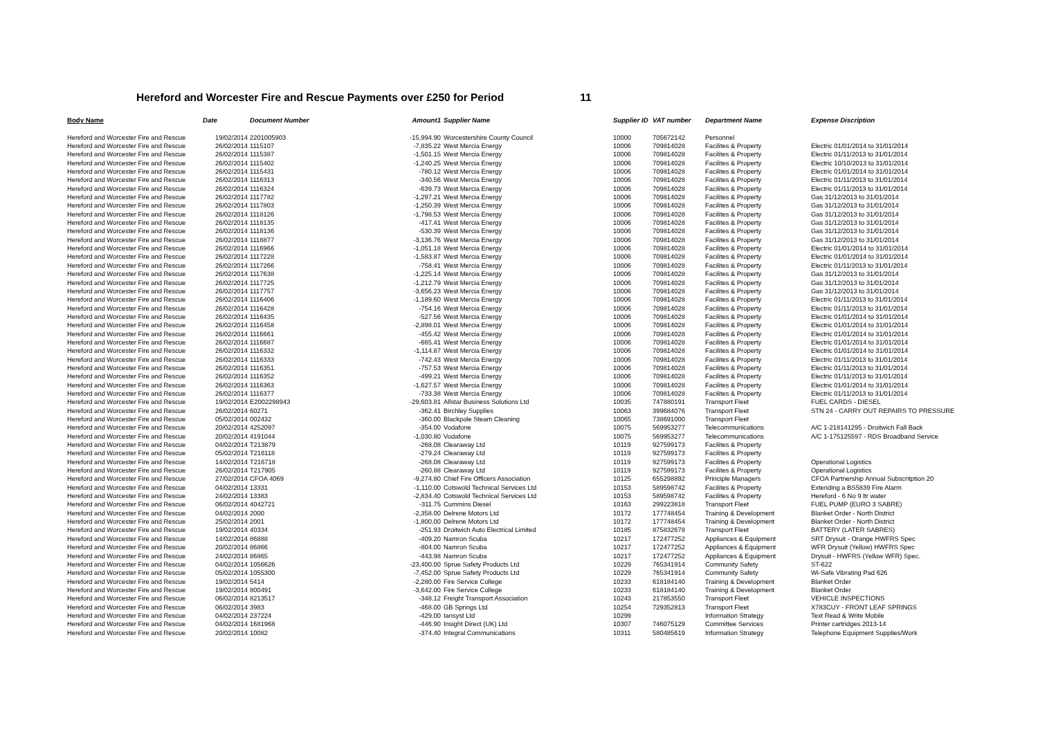Hereford and Worcester Fire and Rescue Payments over £250 for Period 11
| Body Name | Date | Document Number | Amount1 | Supplier Name | Supplier ID | VAT number | Department Name | Expense Discription |
| --- | --- | --- | --- | --- | --- | --- | --- | --- |
| Hereford and Worcester Fire and Rescue | 19/02/2014 | 2201005903 | -15,994.90 | Worcestershire County Council | 10000 | 705672142 | Personnel | |
| Hereford and Worcester Fire and Rescue | 26/02/2014 | 1115107 | -7,835.22 | West Mercia Energy | 10006 | 709814028 | Facilites & Property | Electric 01/01/2014 to 31/01/2014 |
| Hereford and Worcester Fire and Rescue | 26/02/2014 | 1115387 | -1,501.15 | West Mercia Energy | 10006 | 709814028 | Facilites & Property | Electric 01/11/2013 to 31/01/2014 |
| Hereford and Worcester Fire and Rescue | 26/02/2014 | 1115402 | -1,240.25 | West Mercia Energy | 10006 | 709814028 | Facilites & Property | Electric 10/10/2013 to 31/01/2014 |
| Hereford and Worcester Fire and Rescue | 26/02/2014 | 1115431 | -780.12 | West Mercia Energy | 10006 | 709814028 | Facilites & Property | Electric 01/01/2014 to 31/01/2014 |
| Hereford and Worcester Fire and Rescue | 26/02/2014 | 1116313 | -340.56 | West Mercia Energy | 10006 | 709814028 | Facilites & Property | Electric 01/11/2013 to 31/01/2014 |
| Hereford and Worcester Fire and Rescue | 26/02/2014 | 1116324 | -639.73 | West Mercia Energy | 10006 | 709814028 | Facilites & Property | Electric 01/11/2013 to 31/01/2014 |
| Hereford and Worcester Fire and Rescue | 26/02/2014 | 1117782 | -1,297.21 | West Mercia Energy | 10006 | 709814028 | Facilites & Property | Gas 31/12/2013 to 31/01/2014 |
| Hereford and Worcester Fire and Rescue | 26/02/2014 | 1117803 | -1,250.39 | West Mercia Energy | 10006 | 709814028 | Facilites & Property | Gas 31/12/2013 to 31/01/2014 |
| Hereford and Worcester Fire and Rescue | 26/02/2014 | 1118126 | -1,798.53 | West Mercia Energy | 10006 | 709814028 | Facilites & Property | Gas 31/12/2013 to 31/01/2014 |
| Hereford and Worcester Fire and Rescue | 26/02/2014 | 1118135 | -417.41 | West Mercia Energy | 10006 | 709814028 | Facilites & Property | Gas 31/12/2013 to 31/01/2014 |
| Hereford and Worcester Fire and Rescue | 26/02/2014 | 1118136 | -530.39 | West Mercia Energy | 10006 | 709814028 | Facilites & Property | Gas 31/12/2013 to 31/01/2014 |
| Hereford and Worcester Fire and Rescue | 26/02/2014 | 1118877 | -3,136.76 | West Mercia Energy | 10006 | 709814028 | Facilites & Property | Gas 31/12/2013 to 31/01/2014 |
| Hereford and Worcester Fire and Rescue | 26/02/2014 | 1116966 | -1,051.18 | West Mercia Energy | 10006 | 709814028 | Facilites & Property | Electric 01/01/2014 to 31/01/2014 |
| Hereford and Worcester Fire and Rescue | 26/02/2014 | 1117228 | -1,583.87 | West Mercia Energy | 10006 | 709814028 | Facilites & Property | Electric 01/01/2014 to 31/01/2014 |
| Hereford and Worcester Fire and Rescue | 26/02/2014 | 1117266 | -758.41 | West Mercia Energy | 10006 | 709814028 | Facilites & Property | Electric 01/11/2013 to 31/01/2014 |
| Hereford and Worcester Fire and Rescue | 26/02/2014 | 1117638 | -1,225.14 | West Mercia Energy | 10006 | 709814028 | Facilites & Property | Gas 31/12/2013 to 31/01/2014 |
| Hereford and Worcester Fire and Rescue | 26/02/2014 | 1117725 | -1,212.79 | West Mercia Energy | 10006 | 709814028 | Facilites & Property | Gas 31/12/2013 to 31/01/2014 |
| Hereford and Worcester Fire and Rescue | 26/02/2014 | 1117757 | -3,656.23 | West Mercia Energy | 10006 | 709814028 | Facilites & Property | Gas 31/12/2013 to 31/01/2014 |
| Hereford and Worcester Fire and Rescue | 26/02/2014 | 1116406 | -1,189.60 | West Mercia Energy | 10006 | 709814028 | Facilites & Property | Electric 01/11/2013 to 31/01/2014 |
| Hereford and Worcester Fire and Rescue | 26/02/2014 | 1116428 | -754.16 | West Mercia Energy | 10006 | 709814028 | Facilites & Property | Electric 01/11/2013 to 31/01/2014 |
| Hereford and Worcester Fire and Rescue | 26/02/2014 | 1116435 | -527.56 | West Mercia Energy | 10006 | 709814028 | Facilites & Property | Electric 01/01/2014 to 31/01/2014 |
| Hereford and Worcester Fire and Rescue | 26/02/2014 | 1116458 | -2,898.01 | West Mercia Energy | 10006 | 709814028 | Facilites & Property | Electric 01/01/2014 to 31/01/2014 |
| Hereford and Worcester Fire and Rescue | 26/02/2014 | 1116661 | -455.42 | West Mercia Energy | 10006 | 709814028 | Facilites & Property | Electric 01/01/2014 to 31/01/2014 |
| Hereford and Worcester Fire and Rescue | 26/02/2014 | 1116687 | -665.41 | West Mercia Energy | 10006 | 709814028 | Facilites & Property | Electric 01/01/2014 to 31/01/2014 |
| Hereford and Worcester Fire and Rescue | 26/02/2014 | 1116332 | -1,114.87 | West Mercia Energy | 10006 | 709814028 | Facilites & Property | Electric 01/01/2014 to 31/01/2014 |
| Hereford and Worcester Fire and Rescue | 26/02/2014 | 1116333 | -742.43 | West Mercia Energy | 10006 | 709814028 | Facilites & Property | Electric 01/11/2013 to 31/01/2014 |
| Hereford and Worcester Fire and Rescue | 26/02/2014 | 1116351 | -757.53 | West Mercia Energy | 10006 | 709814028 | Facilites & Property | Electric 01/11/2013 to 31/01/2014 |
| Hereford and Worcester Fire and Rescue | 26/02/2014 | 1116352 | -499.21 | West Mercia Energy | 10006 | 709814028 | Facilites & Property | Electric 01/11/2013 to 31/01/2014 |
| Hereford and Worcester Fire and Rescue | 26/02/2014 | 1116363 | -1,627.57 | West Mercia Energy | 10006 | 709814028 | Facilites & Property | Electric 01/01/2014 to 31/01/2014 |
| Hereford and Worcester Fire and Rescue | 26/02/2014 | 1116377 | -733.38 | West Mercia Energy | 10006 | 709814028 | Facilites & Property | Electric 01/11/2013 to 31/01/2014 |
| Hereford and Worcester Fire and Rescue | 19/02/2014 | E2002298943 | -29,603.81 | Allstar Business Solutions Ltd | 10035 | 747880191 | Transport Fleet | FUEL CARDS - DIESEL |
| Hereford and Worcester Fire and Rescue | 26/02/2014 | 60271 | -362.41 | Birchley Supplies | 10063 | 399684076 | Transport Fleet | STN 24 - CARRY OUT REPAIRS TO PRESSURE |
| Hereford and Worcester Fire and Rescue | 05/02/2014 | 002432 | -360.00 | Blackpole Steam Cleaning | 10065 | 738691000 | Transport Fleet | |
| Hereford and Worcester Fire and Rescue | 20/02/2014 | 4252097 | -354.00 | Vodafone | 10075 | 569953277 | Telecommunications | A/C 1-218141295 - Droitwich Fall Back |
| Hereford and Worcester Fire and Rescue | 20/02/2014 | 4191044 | -1,030.80 | Vodafone | 10075 | 569953277 | Telecommunications | A/C 1-175125597 - RDS Broadband Service |
| Hereford and Worcester Fire and Rescue | 04/02/2014 | T213879 | -268.08 | Clearaway Ltd | 10119 | 927599173 | Facilites & Property | |
| Hereford and Worcester Fire and Rescue | 05/02/2014 | T216118 | -279.24 | Clearaway Ltd | 10119 | 927599173 | Facilites & Property | |
| Hereford and Worcester Fire and Rescue | 14/02/2014 | T216718 | -268.08 | Clearaway Ltd | 10119 | 927599173 | Facilites & Property | Operational Logistics |
| Hereford and Worcester Fire and Rescue | 26/02/2014 | T217905 | -260.88 | Clearaway Ltd | 10119 | 927599173 | Facilites & Property | Operational Logistics |
| Hereford and Worcester Fire and Rescue | 27/02/2014 | CFOA 4069 | -9,274.80 | Chief Fire Officers Association | 10125 | 655298892 | Principle Managers | CFOA Partnership Annual Subscritption 20 |
| Hereford and Worcester Fire and Rescue | 04/02/2014 | 13331 | -1,110.00 | Cotswold Technical Services Ltd | 10153 | 589598742 | Facilites & Property | Extending a BS5839 Fire Alarm |
| Hereford and Worcester Fire and Rescue | 24/02/2014 | 13383 | -2,834.40 | Cotswold Technical Services Ltd | 10153 | 589598742 | Facilites & Property | Hereford - 6 No 9 ltr water |
| Hereford and Worcester Fire and Rescue | 06/02/2014 | 4042721 | -311.75 | Cummins Diesel | 10163 | 299223818 | Transport Fleet | FUEL PUMP (EURO 3 SABRE) |
| Hereford and Worcester Fire and Rescue | 04/02/2014 | 2000 | -2,358.00 | Delrene Motors Ltd | 10172 | 177748454 | Training & Development | Blanket Order - North District |
| Hereford and Worcester Fire and Rescue | 25/02/2014 | 2001 | -1,800.00 | Delrene Motors Ltd | 10172 | 177748454 | Training & Development | Blanket Order - North District |
| Hereford and Worcester Fire and Rescue | 19/02/2014 | 40334 | -251.93 | Droitwich Auto Electrical Limited | 10185 | 875832678 | Transport Fleet | BATTERY (LATER SABRES) |
| Hereford and Worcester Fire and Rescue | 14/02/2014 | 86888 | -409.20 | Namron Scuba | 10217 | 172477252 | Appliances & Equipment | SRT Drysuit - Orange HWFRS Spec |
| Hereford and Worcester Fire and Rescue | 20/02/2014 | 86866 | -804.00 | Namron Scuba | 10217 | 172477252 | Appliances & Equipment | WFR Drysuit (Yellow) HWFRS Spec |
| Hereford and Worcester Fire and Rescue | 24/02/2014 | 86865 | -443.98 | Namron Scuba | 10217 | 172477252 | Appliances & Equipment | Drysuit - HWFRS (Yellow WFR) Spec. |
| Hereford and Worcester Fire and Rescue | 04/02/2014 | 1056626 | -23,400.00 | Sprue Safety Products Ltd | 10229 | 765341914 | Community Safety | ST-622 |
| Hereford and Worcester Fire and Rescue | 05/02/2014 | 1055300 | -7,452.00 | Sprue Safety Products Ltd | 10229 | 765341914 | Community Safety | Wi-Safe Vibrating Pad 626 |
| Hereford and Worcester Fire and Rescue | 19/02/2014 | 5414 | -2,280.00 | Fire Service College | 10233 | 618184140 | Training & Development | Blanket Order |
| Hereford and Worcester Fire and Rescue | 19/02/2014 | 800491 | -3,642.00 | Fire Service College | 10233 | 618184140 | Training & Development | Blanket Order |
| Hereford and Worcester Fire and Rescue | 06/02/2014 | 8213517 | -348.12 | Freight Transport Association | 10243 | 217853550 | Transport Fleet | VEHICLE INSPECTIONS |
| Hereford and Worcester Fire and Rescue | 06/02/2014 | 3983 | -468.00 | GB Springs Ltd | 10254 | 729352813 | Transport Fleet | X783CUY - FRONT LEAF SPRINGS |
| Hereford and Worcester Fire and Rescue | 04/02/2014 | 237224 | -429.00 | Iansyst Ltd | 10299 | | Information Strategy | Text Read & Write Mobile |
| Hereford and Worcester Fire and Rescue | 04/02/2014 | 1681968 | -446.90 | Insight Direct (UK) Ltd | 10307 | 746075129 | Committee Services | Printer cartridges 2013-14 |
| Hereford and Worcester Fire and Rescue | 20/02/2014 | 10082 | -374.40 | Integral Communications | 10311 | 580485619 | Information Strategy | Telephone Equipment Supplies/Work |